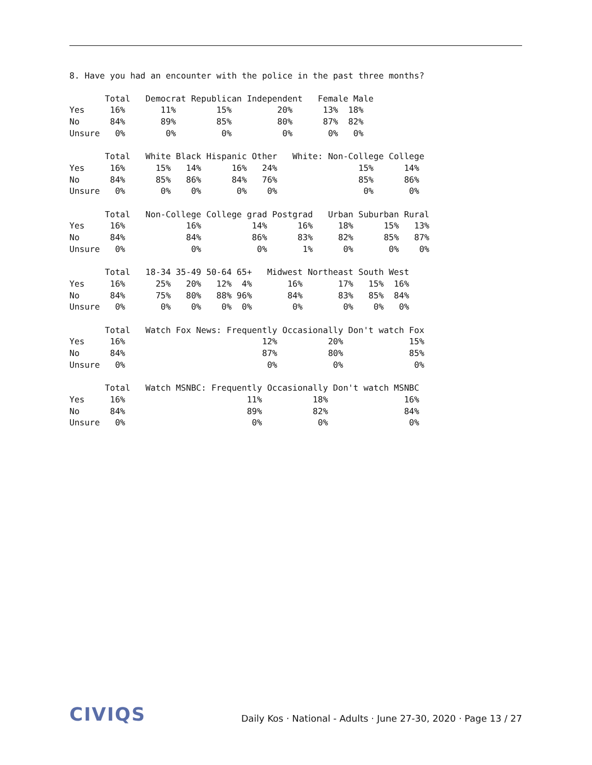8. Have you had an encounter with the police in the past three months?
       Total   Democrat Republican Independent   Female Male
Yes     16%       11%        15%         20%      13%  18%
No      84%       89%        85%         80%      87%  82%
Unsure   0%        0%         0%          0%       0%   0%

       Total   White Black Hispanic Other   White: Non-College College
Yes     16%      15%   14%      16%   24%                15%      14%
No      84%      85%   86%      84%   76%                85%      86%
Unsure   0%       0%    0%       0%    0%                 0%       0%

       Total   Non-College College grad Postgrad   Urban Suburban Rural
Yes     16%            16%          14%      16%     18%      15%   13%
No      84%            84%          86%      83%     82%      85%   87%
Unsure   0%             0%           0%       1%      0%       0%    0%

       Total   18-34 35-49 50-64 65+   Midwest Northeast South West
Yes     16%      25%   20%   12%  4%       16%       17%   15%  16%
No      84%      75%   80%   88% 96%       84%       83%   85%  84%
Unsure   0%       0%    0%    0%  0%        0%        0%    0%   0%

       Total   Watch Fox News: Frequently Occasionally Don't watch Fox
Yes     16%                           12%          20%             15%
No      84%                           87%          80%             85%
Unsure   0%                            0%           0%              0%

       Total   Watch MSNBC: Frequently Occasionally Don't watch MSNBC
Yes     16%                        11%          18%               16%
No      84%                        89%          82%               84%
Unsure   0%                         0%           0%                0%
CIVIQS
Daily Kos · National - Adults · June 27-30, 2020 · Page 13 / 27